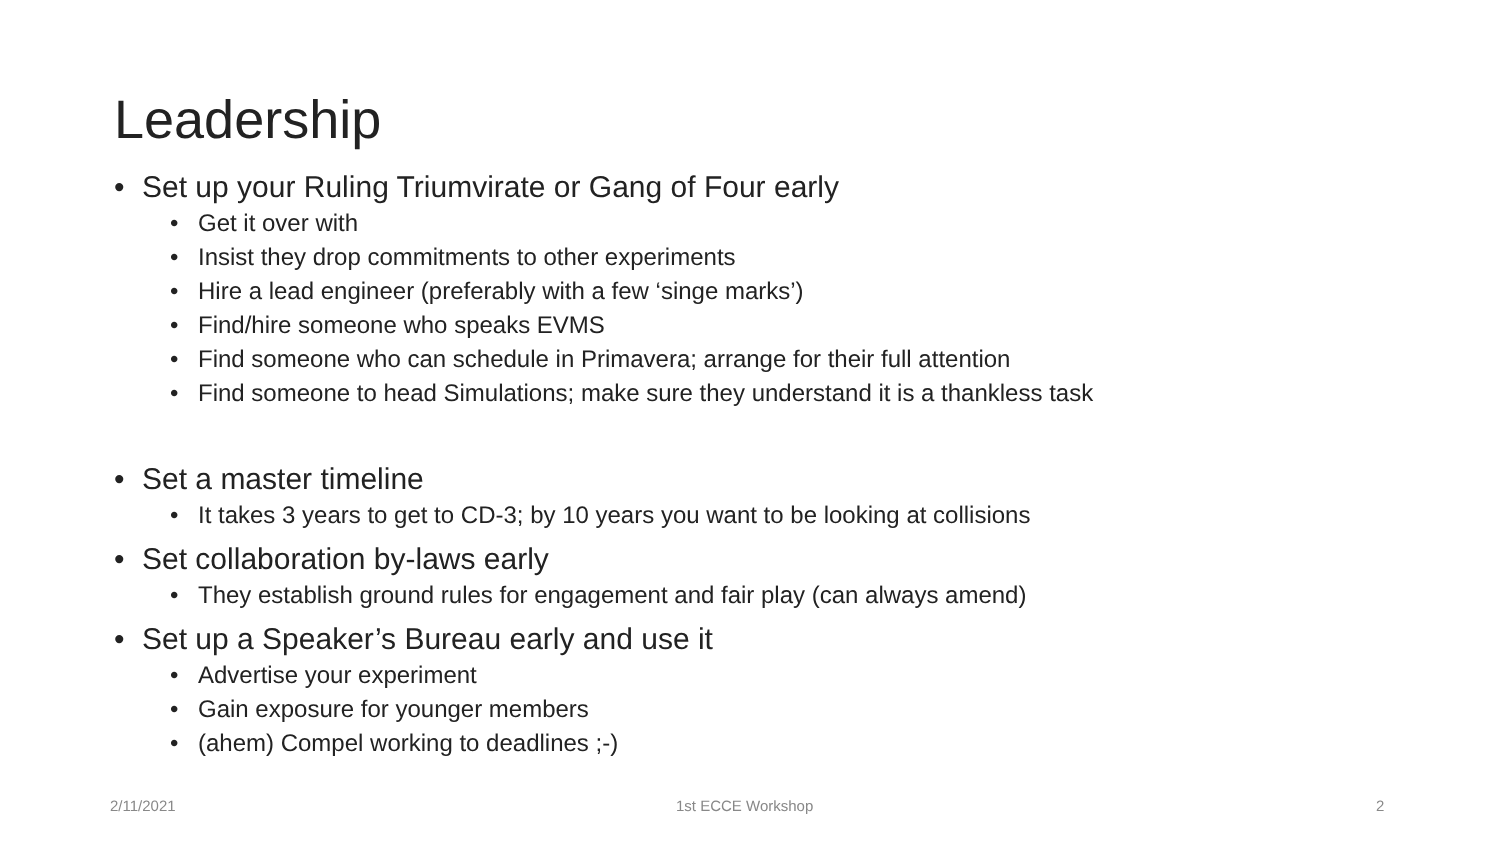Leadership
• Set up your Ruling Triumvirate or Gang of Four early
• Get it over with
• Insist they drop commitments to other experiments
• Hire a lead engineer (preferably with a few ‘singe marks’)
• Find/hire someone who speaks EVMS
• Find someone who can schedule in Primavera; arrange for their full attention
• Find someone to head Simulations; make sure they understand it is a thankless task
• Set a master timeline
• It takes 3 years to get to CD-3; by 10 years you want to be looking at collisions
• Set collaboration by-laws early
• They establish ground rules for engagement and fair play (can always amend)
• Set up a Speaker’s Bureau early and use it
• Advertise your experiment
• Gain exposure for younger members
• (ahem) Compel working to deadlines ;-)
2/11/2021 1st ECCE Workshop 2